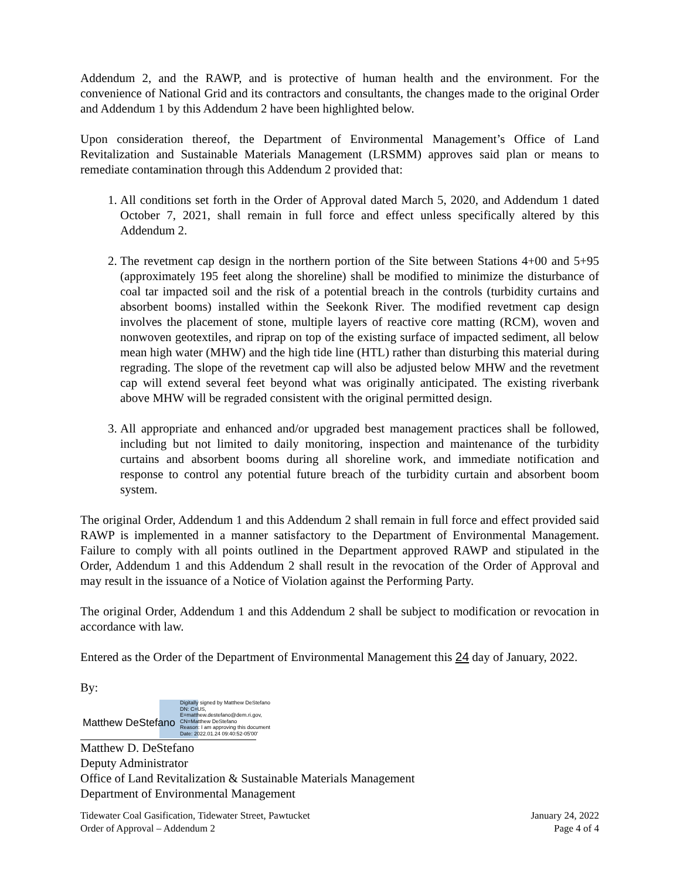Addendum 2, and the RAWP, and is protective of human health and the environment. For the convenience of National Grid and its contractors and consultants, the changes made to the original Order and Addendum 1 by this Addendum 2 have been highlighted below.
Upon consideration thereof, the Department of Environmental Management’s Office of Land Revitalization and Sustainable Materials Management (LRSMM) approves said plan or means to remediate contamination through this Addendum 2 provided that:
1. All conditions set forth in the Order of Approval dated March 5, 2020, and Addendum 1 dated October 7, 2021, shall remain in full force and effect unless specifically altered by this Addendum 2.
2. The revetment cap design in the northern portion of the Site between Stations 4+00 and 5+95 (approximately 195 feet along the shoreline) shall be modified to minimize the disturbance of coal tar impacted soil and the risk of a potential breach in the controls (turbidity curtains and absorbent booms) installed within the Seekonk River. The modified revetment cap design involves the placement of stone, multiple layers of reactive core matting (RCM), woven and nonwoven geotextiles, and riprap on top of the existing surface of impacted sediment, all below mean high water (MHW) and the high tide line (HTL) rather than disturbing this material during regrading. The slope of the revetment cap will also be adjusted below MHW and the revetment cap will extend several feet beyond what was originally anticipated. The existing riverbank above MHW will be regraded consistent with the original permitted design.
3. All appropriate and enhanced and/or upgraded best management practices shall be followed, including but not limited to daily monitoring, inspection and maintenance of the turbidity curtains and absorbent booms during all shoreline work, and immediate notification and response to control any potential future breach of the turbidity curtain and absorbent boom system.
The original Order, Addendum 1 and this Addendum 2 shall remain in full force and effect provided said RAWP is implemented in a manner satisfactory to the Department of Environmental Management. Failure to comply with all points outlined in the Department approved RAWP and stipulated in the Order, Addendum 1 and this Addendum 2 shall result in the revocation of the Order of Approval and may result in the issuance of a Notice of Violation against the Performing Party.
The original Order, Addendum 1 and this Addendum 2 shall be subject to modification or revocation in accordance with law.
Entered as the Order of the Department of Environmental Management this 24 day of January, 2022.
By:
Matthew DeStefano
Digitally signed by Matthew DeStefano
DN: C=US,
E=matthew.destefano@dem.ri.gov,
CN=Matthew DeStefano
Reason: I am approving this document
Date: 2022.01.24 09:40:52-05'00'
Matthew D. DeStefano
Deputy Administrator
Office of Land Revitalization & Sustainable Materials Management
Department of Environmental Management
Tidewater Coal Gasification, Tidewater Street, Pawtucket
Order of Approval – Addendum 2
January 24, 2022
Page 4 of 4